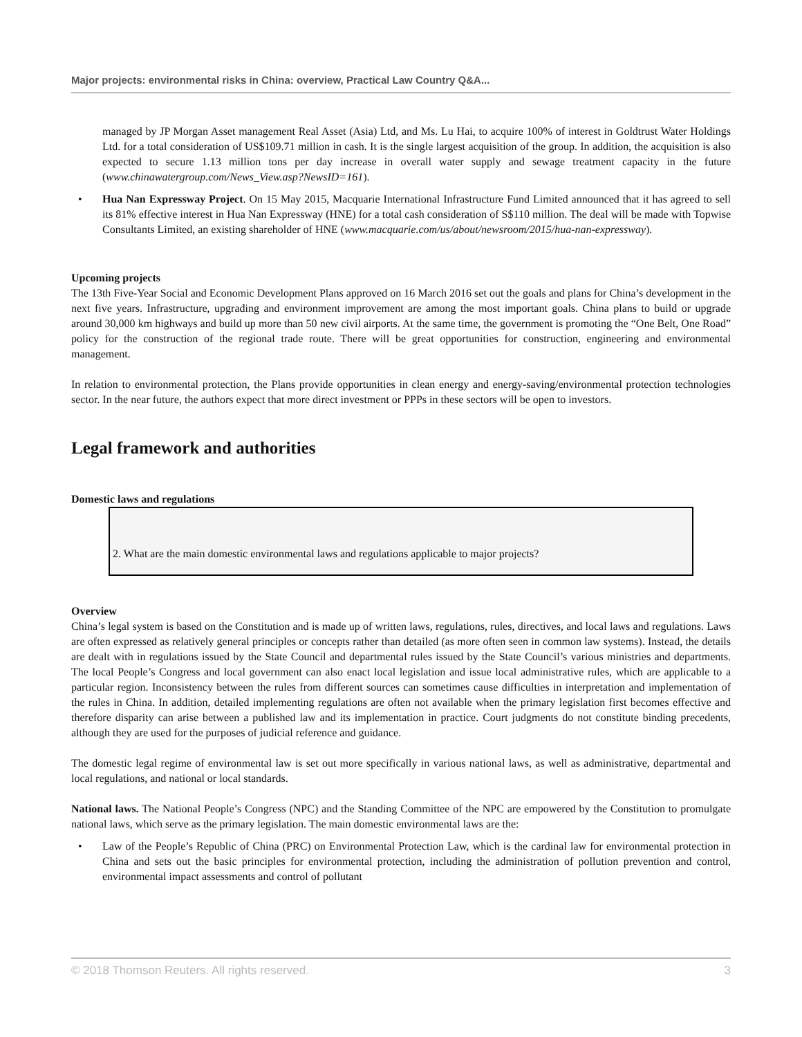Major projects: environmental risks in China: overview, Practical Law Country Q&A...
managed by JP Morgan Asset management Real Asset (Asia) Ltd, and Ms. Lu Hai, to acquire 100% of interest in Goldtrust Water Holdings Ltd. for a total consideration of US$109.71 million in cash. It is the single largest acquisition of the group. In addition, the acquisition is also expected to secure 1.13 million tons per day increase in overall water supply and sewage treatment capacity in the future (www.chinawatergroup.com/News_View.asp?NewsID=161).
• Hua Nan Expressway Project. On 15 May 2015, Macquarie International Infrastructure Fund Limited announced that it has agreed to sell its 81% effective interest in Hua Nan Expressway (HNE) for a total cash consideration of S$110 million. The deal will be made with Topwise Consultants Limited, an existing shareholder of HNE (www.macquarie.com/us/about/newsroom/2015/hua-nan-expressway).
Upcoming projects
The 13th Five-Year Social and Economic Development Plans approved on 16 March 2016 set out the goals and plans for China’s development in the next five years. Infrastructure, upgrading and environment improvement are among the most important goals. China plans to build or upgrade around 30,000 km highways and build up more than 50 new civil airports. At the same time, the government is promoting the “One Belt, One Road” policy for the construction of the regional trade route. There will be great opportunities for construction, engineering and environmental management.
In relation to environmental protection, the Plans provide opportunities in clean energy and energy-saving/environmental protection technologies sector. In the near future, the authors expect that more direct investment or PPPs in these sectors will be open to investors.
Legal framework and authorities
Domestic laws and regulations
2. What are the main domestic environmental laws and regulations applicable to major projects?
Overview
China’s legal system is based on the Constitution and is made up of written laws, regulations, rules, directives, and local laws and regulations. Laws are often expressed as relatively general principles or concepts rather than detailed (as more often seen in common law systems). Instead, the details are dealt with in regulations issued by the State Council and departmental rules issued by the State Council’s various ministries and departments. The local People’s Congress and local government can also enact local legislation and issue local administrative rules, which are applicable to a particular region. Inconsistency between the rules from different sources can sometimes cause difficulties in interpretation and implementation of the rules in China. In addition, detailed implementing regulations are often not available when the primary legislation first becomes effective and therefore disparity can arise between a published law and its implementation in practice. Court judgments do not constitute binding precedents, although they are used for the purposes of judicial reference and guidance.
The domestic legal regime of environmental law is set out more specifically in various national laws, as well as administrative, departmental and local regulations, and national or local standards.
National laws. The National People’s Congress (NPC) and the Standing Committee of the NPC are empowered by the Constitution to promulgate national laws, which serve as the primary legislation. The main domestic environmental laws are the:
• Law of the People’s Republic of China (PRC) on Environmental Protection Law, which is the cardinal law for environmental protection in China and sets out the basic principles for environmental protection, including the administration of pollution prevention and control, environmental impact assessments and control of pollutant
© 2018 Thomson Reuters. All rights reserved. 3